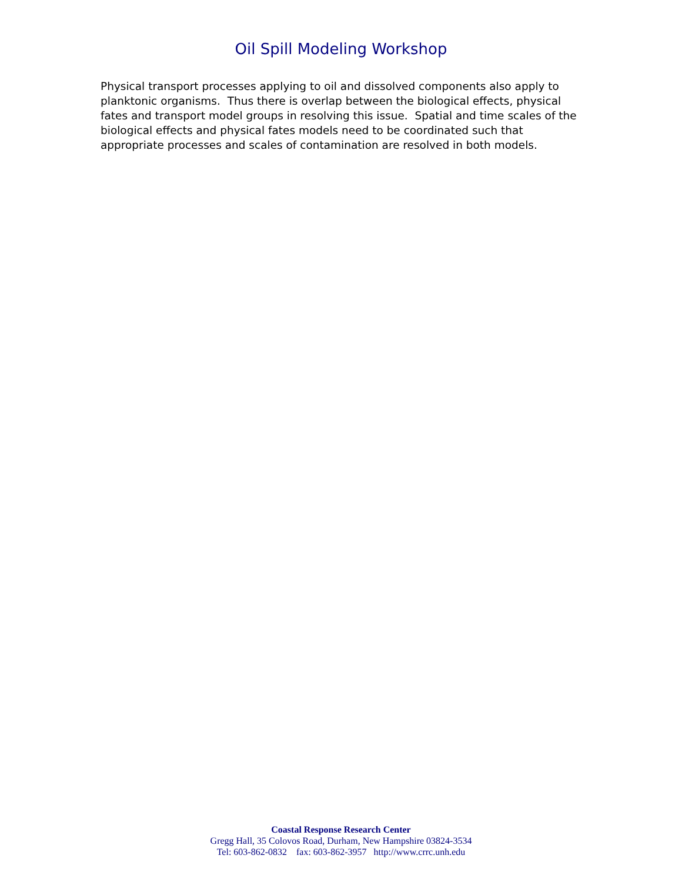Oil Spill Modeling Workshop
Physical transport processes applying to oil and dissolved components also apply to planktonic organisms. Thus there is overlap between the biological effects, physical fates and transport model groups in resolving this issue. Spatial and time scales of the biological effects and physical fates models need to be coordinated such that appropriate processes and scales of contamination are resolved in both models.
Coastal Response Research Center
Gregg Hall, 35 Colovos Road, Durham, New Hampshire 03824-3534
Tel: 603-862-0832 fax: 603-862-3957 http://www.crrc.unh.edu